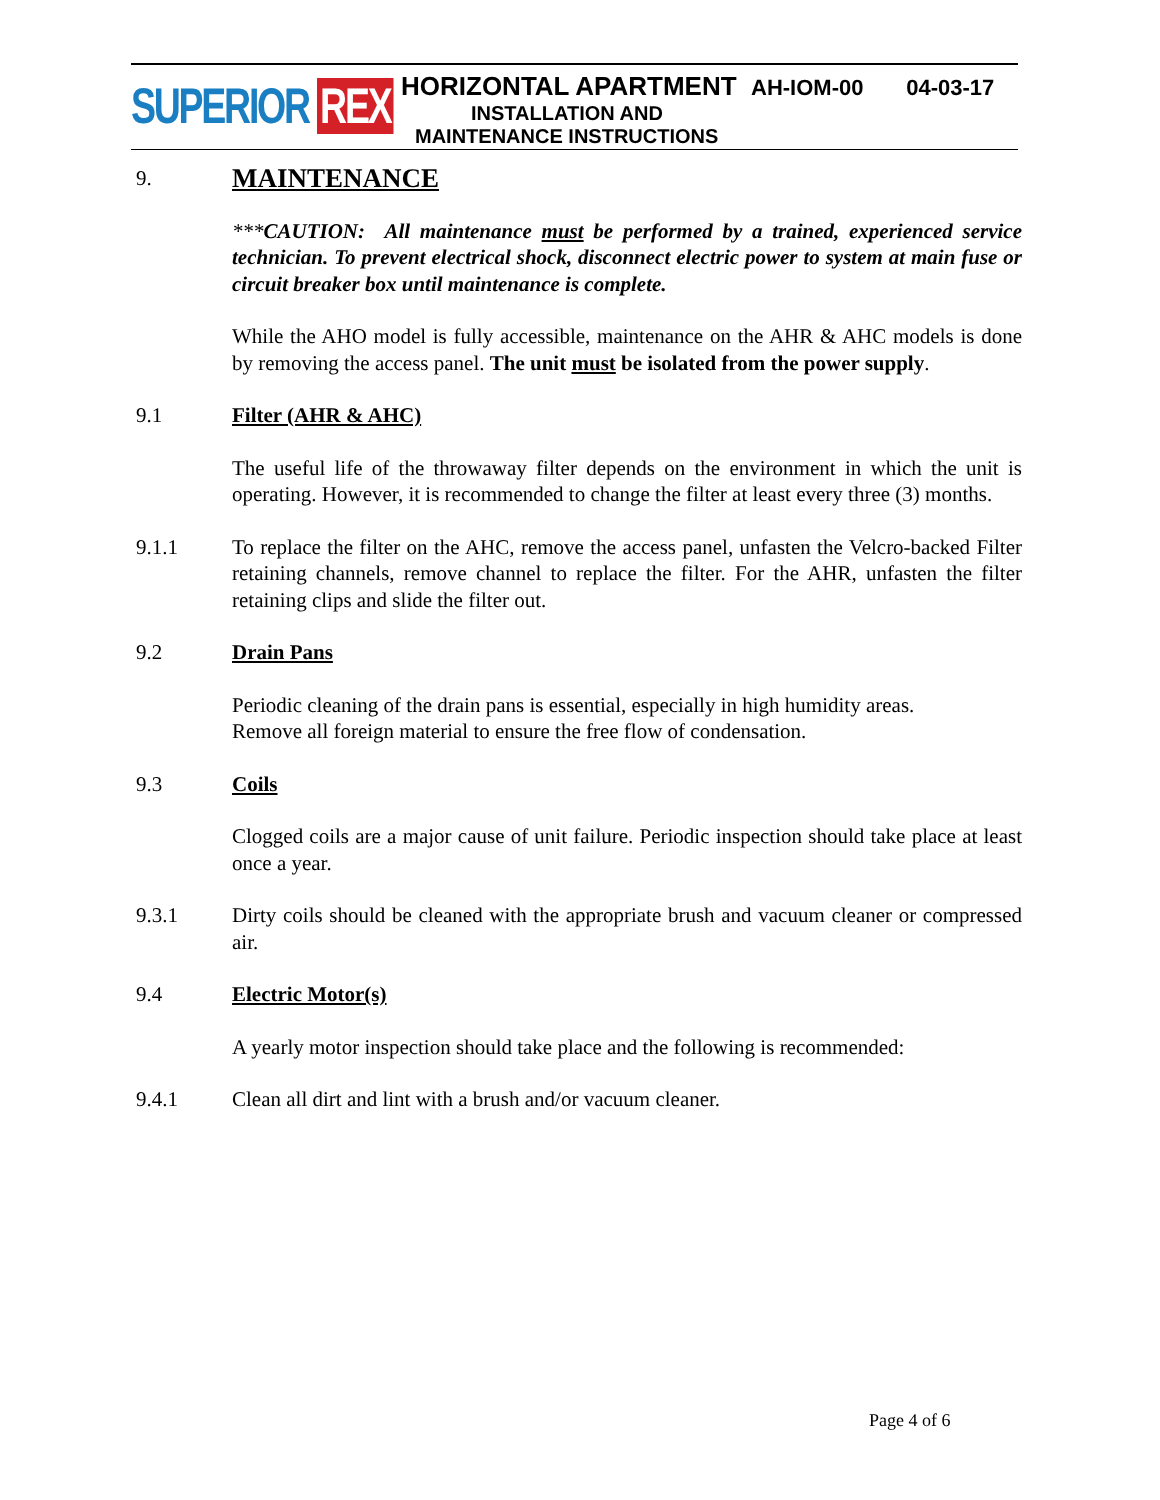SUPERIOR REX
HORIZONTAL APARTMENT AH-IOM-00 04-03-17
INSTALLATION AND
MAINTENANCE INSTRUCTIONS
9.
MAINTENANCE
***CAUTION: All maintenance must be performed by a trained, experienced service technician. To prevent electrical shock, disconnect electric power to system at main fuse or circuit breaker box until maintenance is complete.
While the AHO model is fully accessible, maintenance on the AHR & AHC models is done by removing the access panel. The unit must be isolated from the power supply.
9.1 Filter (AHR & AHC)
The useful life of the throwaway filter depends on the environment in which the unit is operating. However, it is recommended to change the filter at least every three (3) months.
9.1.1 To replace the filter on the AHC, remove the access panel, unfasten the Velcro-backed Filter retaining channels, remove channel to replace the filter. For the AHR, unfasten the filter retaining clips and slide the filter out.
9.2 Drain Pans
Periodic cleaning of the drain pans is essential, especially in high humidity areas.
Remove all foreign material to ensure the free flow of condensation.
9.3 Coils
Clogged coils are a major cause of unit failure. Periodic inspection should take place at least once a year.
9.3.1 Dirty coils should be cleaned with the appropriate brush and vacuum cleaner or compressed air.
9.4 Electric Motor(s)
A yearly motor inspection should take place and the following is recommended:
9.4.1 Clean all dirt and lint with a brush and/or vacuum cleaner.
Page 4 of 6